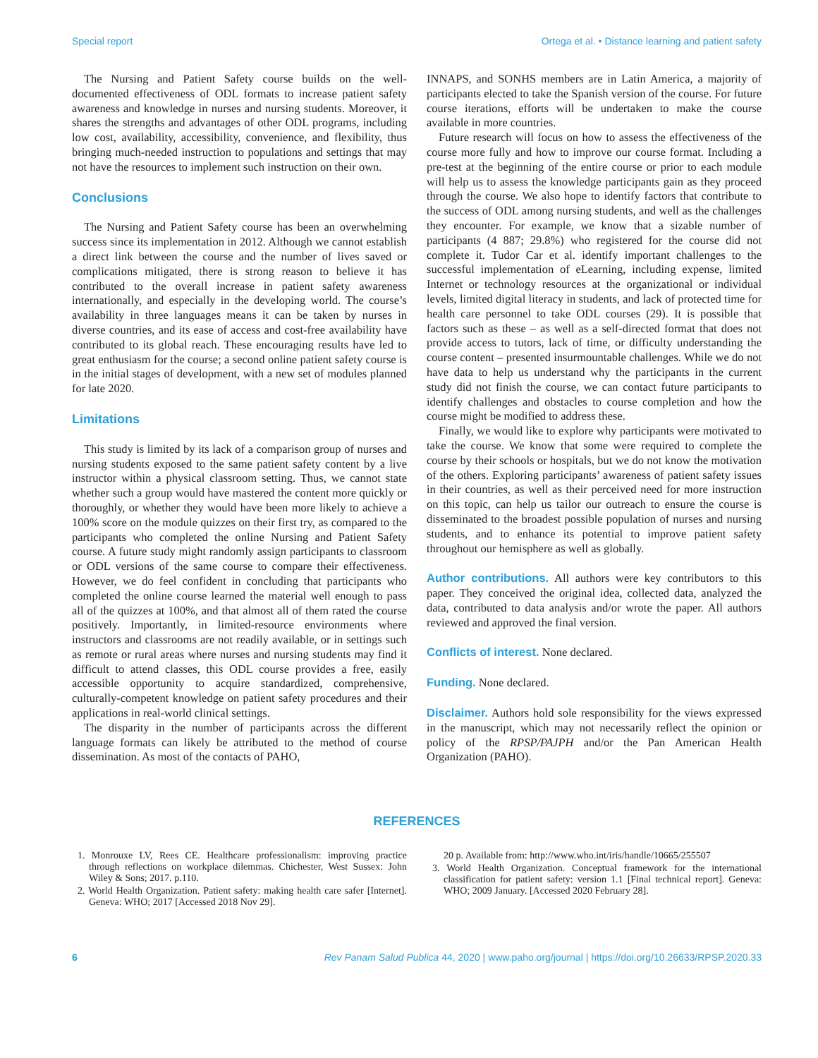Special report Ortega et al. • Distance learning and patient safety
The Nursing and Patient Safety course builds on the well-documented effectiveness of ODL formats to increase patient safety awareness and knowledge in nurses and nursing students. Moreover, it shares the strengths and advantages of other ODL programs, including low cost, availability, accessibility, convenience, and flexibility, thus bringing much-needed instruction to populations and settings that may not have the resources to implement such instruction on their own.
Conclusions
The Nursing and Patient Safety course has been an overwhelming success since its implementation in 2012. Although we cannot establish a direct link between the course and the number of lives saved or complications mitigated, there is strong reason to believe it has contributed to the overall increase in patient safety awareness internationally, and especially in the developing world. The course’s availability in three languages means it can be taken by nurses in diverse countries, and its ease of access and cost-free availability have contributed to its global reach. These encouraging results have led to great enthusiasm for the course; a second online patient safety course is in the initial stages of development, with a new set of modules planned for late 2020.
Limitations
This study is limited by its lack of a comparison group of nurses and nursing students exposed to the same patient safety content by a live instructor within a physical classroom setting. Thus, we cannot state whether such a group would have mastered the content more quickly or thoroughly, or whether they would have been more likely to achieve a 100% score on the module quizzes on their first try, as compared to the participants who completed the online Nursing and Patient Safety course. A future study might randomly assign participants to classroom or ODL versions of the same course to compare their effectiveness. However, we do feel confident in concluding that participants who completed the online course learned the material well enough to pass all of the quizzes at 100%, and that almost all of them rated the course positively. Importantly, in limited-resource environments where instructors and classrooms are not readily available, or in settings such as remote or rural areas where nurses and nursing students may find it difficult to attend classes, this ODL course provides a free, easily accessible opportunity to acquire standardized, comprehensive, culturally-competent knowledge on patient safety procedures and their applications in real-world clinical settings.
The disparity in the number of participants across the different language formats can likely be attributed to the method of course dissemination. As most of the contacts of PAHO,
INNAPS, and SONHS members are in Latin America, a majority of participants elected to take the Spanish version of the course. For future course iterations, efforts will be undertaken to make the course available in more countries.
Future research will focus on how to assess the effectiveness of the course more fully and how to improve our course format. Including a pre-test at the beginning of the entire course or prior to each module will help us to assess the knowledge participants gain as they proceed through the course. We also hope to identify factors that contribute to the success of ODL among nursing students, and well as the challenges they encounter. For example, we know that a sizable number of participants (4 887; 29.8%) who registered for the course did not complete it. Tudor Car et al. identify important challenges to the successful implementation of eLearning, including expense, limited Internet or technology resources at the organizational or individual levels, limited digital literacy in students, and lack of protected time for health care personnel to take ODL courses (29). It is possible that factors such as these – as well as a self-directed format that does not provide access to tutors, lack of time, or difficulty understanding the course content – presented insurmountable challenges. While we do not have data to help us understand why the participants in the current study did not finish the course, we can contact future participants to identify challenges and obstacles to course completion and how the course might be modified to address these.
Finally, we would like to explore why participants were motivated to take the course. We know that some were required to complete the course by their schools or hospitals, but we do not know the motivation of the others. Exploring participants’ awareness of patient safety issues in their countries, as well as their perceived need for more instruction on this topic, can help us tailor our outreach to ensure the course is disseminated to the broadest possible population of nurses and nursing students, and to enhance its potential to improve patient safety throughout our hemisphere as well as globally.
Author contributions. All authors were key contributors to this paper. They conceived the original idea, collected data, analyzed the data, contributed to data analysis and/or wrote the paper. All authors reviewed and approved the final version.
Conflicts of interest. None declared.
Funding. None declared.
Disclaimer. Authors hold sole responsibility for the views expressed in the manuscript, which may not necessarily reflect the opinion or policy of the RPSP/PAJPH and/or the Pan American Health Organization (PAHO).
REFERENCES
1. Monrouxe LV, Rees CE. Healthcare professionalism: improving practice through reflections on workplace dilemmas. Chichester, West Sussex: John Wiley & Sons; 2017. p.110.
2. World Health Organization. Patient safety: making health care safer [Internet]. Geneva: WHO; 2017 [Accessed 2018 Nov 29].
20 p. Available from: http://www.who.int/iris/handle/10665/255507
3. World Health Organization. Conceptual framework for the international classification for patient safety: version 1.1 [Final technical report]. Geneva: WHO; 2009 January. [Accessed 2020 February 28].
6 Rev Panam Salud Publica 44, 2020 | www.paho.org/journal | https://doi.org/10.26633/RPSP.2020.33